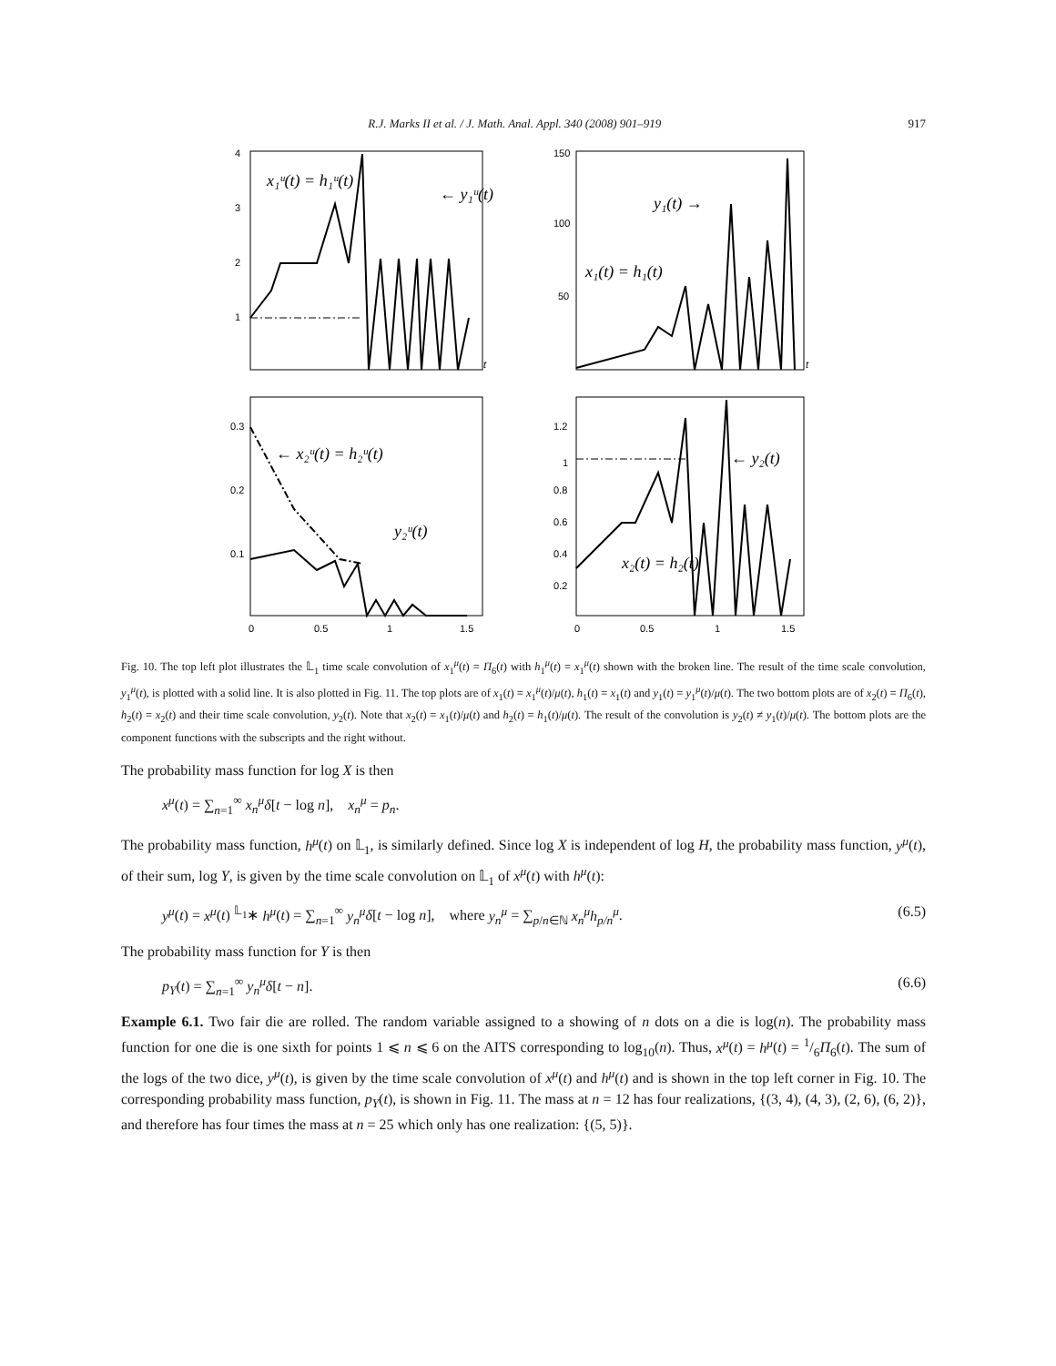R.J. Marks II et al. / J. Math. Anal. Appl. 340 (2008) 901–919 917
4
3
2
1
x₁ᵘ(t) = h₁ᵘ(t)
← y₁ᵘ(t)
t
150
100
50
y₁(t) →
x₁(t) = h₁(t)
t
0.3
0.2
0.1
← x₂ᵘ(t) = h₂ᵘ(t)
y₂ᵘ(t)
0
0.5
1
1.5
1.2
1
0.8
0.6
0.4
0.2
← y₂(t)
x₂(t) = h₂(t)
0
0.5
1
1.5
Fig. 10. The top left plot illustrates the 𝕃<sub>1</sub> time scale convolution of x<sub>1</sub><sup>μ</sup>(t) = Π<sub>6</sub>(t) with h<sub>1</sub><sup>μ</sup>(t) = x<sub>1</sub><sup>μ</sup>(t) shown with the broken line. The result of the time scale convolution, y<sub>1</sub><sup>μ</sup>(t), is plotted with a solid line. It is also plotted in Fig. 11. The top plots are of x<sub>1</sub>(t) = x<sub>1</sub><sup>μ</sup>(t)/μ(t), h<sub>1</sub>(t) = x<sub>1</sub>(t) and y<sub>1</sub>(t) = y<sub>1</sub><sup>μ</sup>(t)/μ(t). The two bottom plots are of x<sub>2</sub>(t) = Π<sub>6</sub>(t), h<sub>2</sub>(t) = x<sub>2</sub>(t) and their time scale convolution, y<sub>2</sub>(t). Note that x<sub>2</sub>(t) = x<sub>1</sub>(t)/μ(t) and h<sub>2</sub>(t) = h<sub>1</sub>(t)/μ(t). The result of the convolution is y<sub>2</sub>(t) ≠ y<sub>1</sub>(t)/μ(t). The bottom plots are the component functions with the subscripts and the right without.
The probability mass function for log X is then
x<sup>μ</sup>(t) = ∑<sub>n=1</sub><sup>∞</sup> x<sub>n</sub><sup>μ</sup> δ[t − log n], x<sub>n</sub><sup>μ</sup> = p<sub>n</sub>.
The probability mass function, h<sup>μ</sup>(t) on 𝕃<sub>1</sub>, is similarly defined. Since log X is independent of log H, the probability mass function, y<sup>μ</sup>(t), of their sum, log Y, is given by the time scale convolution on 𝕃<sub>1</sub> of x<sup>μ</sup>(t) with h<sup>μ</sup>(t):
y<sup>μ</sup>(t) = x<sup>μ</sup>(t) <sup>𝕃<sub>1</sub></sup>∗ h<sup>μ</sup>(t) = ∑<sub>n=1</sub><sup>∞</sup> y<sub>n</sub><sup>μ</sup> δ[t − log n], where y<sub>n</sub><sup>μ</sup> = ∑<sub>p/n∈ℕ</sub> x<sub>n</sub><sup>μ</sup>h<sub>p/n</sub><sup>μ</sup>. (6.5)
The probability mass function for Y is then
p<sub>Y</sub>(t) = ∑<sub>n=1</sub><sup>∞</sup> y<sub>n</sub><sup>μ</sup> δ[t − n]. (6.6)
Example 6.1. Two fair die are rolled. The random variable assigned to a showing of n dots on a die is log(n). The probability mass function for one die is one sixth for points 1 ⩽ n ⩽ 6 on the AITS corresponding to log<sub>10</sub>(n). Thus, x<sup>μ</sup>(t) = h<sup>μ</sup>(t) = 1/6Π<sub>6</sub>(t). The sum of the logs of the two dice, y<sup>μ</sup>(t), is given by the time scale convolution of x<sup>μ</sup>(t) and h<sup>μ</sup>(t) and is shown in the top left corner in Fig. 10. The corresponding probability mass function, p<sub>Y</sub>(t), is shown in Fig. 11. The mass at n = 12 has four realizations, {(3, 4), (4, 3), (2, 6), (6, 2)}, and therefore has four times the mass at n = 25 which only has one realization: {(5, 5)}.